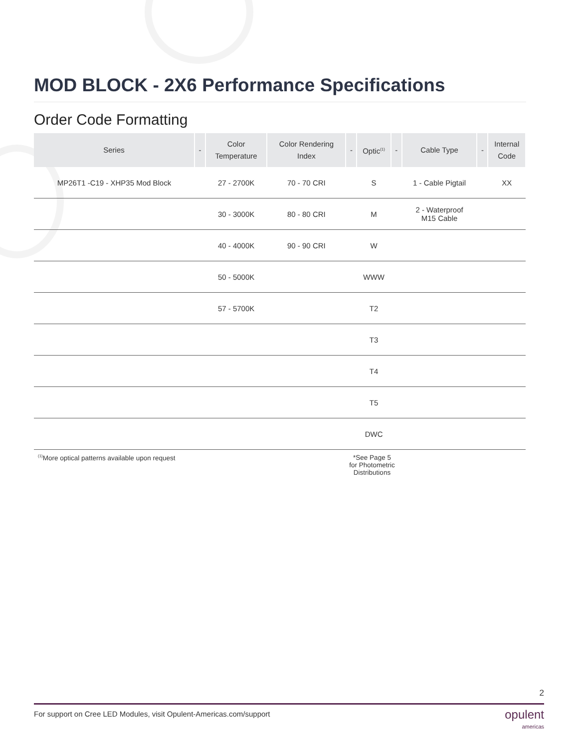MOD BLOCK - 2X6 Performance Specifications
Order Code Formatting
| Series | - | Color Temperature | Color Rendering Index | - | Optic<sup>(1)</sup> | - | Cable Type | - | Internal Code |
| --- | --- | --- | --- | --- | --- | --- | --- | --- | --- |
| MP26T1 -C19 - XHP35 Mod Block | | 27 - 2700K | 70 - 70 CRI | | S | | 1 - Cable Pigtail | | XX |
| | | 30 - 3000K | 80 - 80 CRI | | M | | 2 - Waterproof M15 Cable | | |
| | | 40 - 4000K | 90 - 90 CRI | | W | | | | |
| | | 50 - 5000K | | | WWW | | | | |
| | | 57 - 5700K | | | T2 | | | | |
| | | | | | T3 | | | | |
| | | | | | T4 | | | | |
| | | | | | T5 | | | | |
| | | | | | DWC | | | | |
<sup>(1)</sup> More optical patterns available upon request *See Page 5
for Photometric
Distributions
2
For support on Cree LED Modules, visit Opulent-Americas.com/support opulent
americas